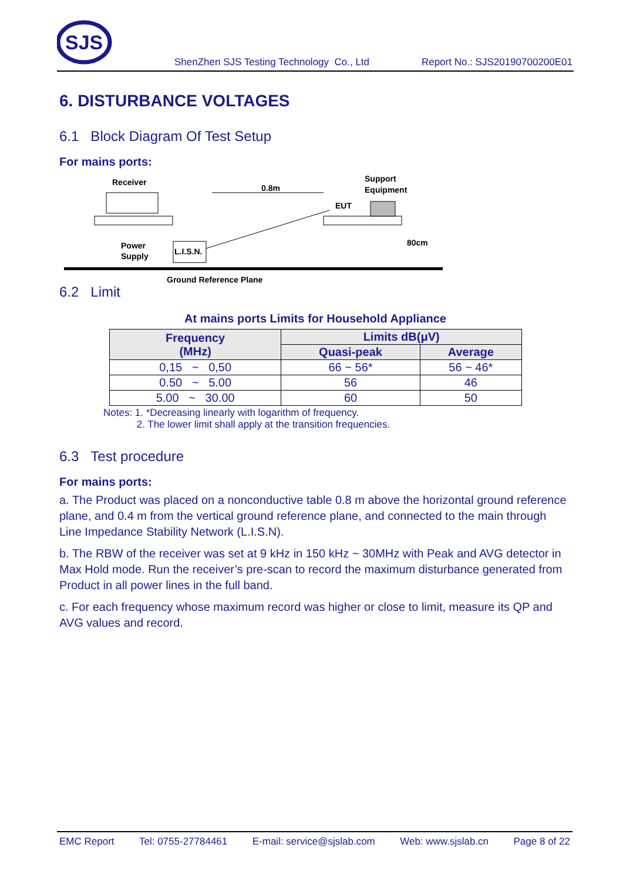SJS
ShenZhen SJS Testing Technology Co., Ltd Report No.: SJS20190700200E01
6. DISTURBANCE VOLTAGES
6.1 Block Diagram Of Test Setup
For mains ports:
Receiver
0.8m
Support
Equipment
EUT
Power
Supply
L.I.S.N.
80cm
Ground Reference Plane
6.2 Limit
At mains ports Limits for Household Appliance
| Frequency (MHz) | Limits dB(μV) | |
| --- | --- | --- |
| | Quasi-peak | Average |
| 0,15 ~ 0,50 | 66 ~ 56* | 56 ~ 46* |
| 0.50 ~ 5.00 | 56 | 46 |
| 5.00 ~ 30.00 | 60 | 50 |
Notes: 1. *Decreasing linearly with logarithm of frequency.
2. The lower limit shall apply at the transition frequencies.
6.3 Test procedure
For mains ports:
a. The Product was placed on a nonconductive table 0.8 m above the horizontal ground reference plane, and 0.4 m from the vertical ground reference plane, and connected to the main through Line Impedance Stability Network (L.I.S.N).
b. The RBW of the receiver was set at 9 kHz in 150 kHz ~ 30MHz with Peak and AVG detector in Max Hold mode. Run the receiver’s pre-scan to record the maximum disturbance generated from Product in all power lines in the full band.
c. For each frequency whose maximum record was higher or close to limit, measure its QP and AVG values and record.
EMC Report Tel: 0755-27784461 E-mail: service@sjslab.com Web: www.sjslab.cn Page 8 of 22